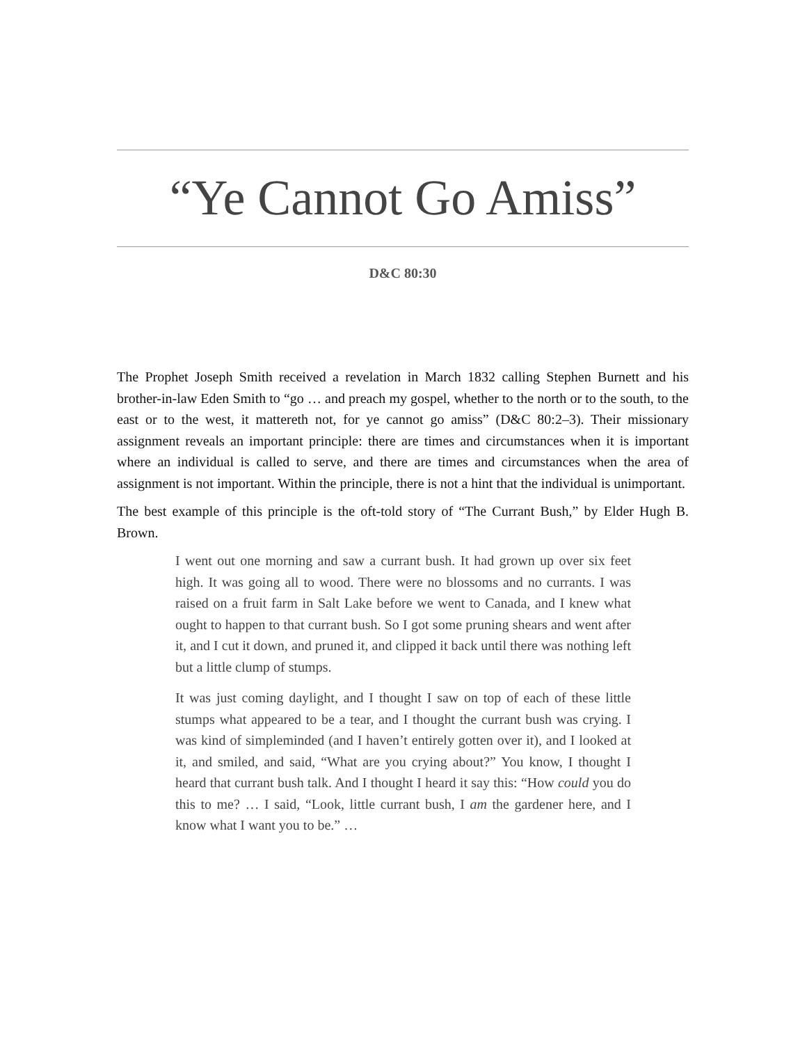“Ye Cannot Go Amiss”
D&C 80:30
The Prophet Joseph Smith received a revelation in March 1832 calling Stephen Burnett and his brother-in-law Eden Smith to “go … and preach my gospel, whether to the north or to the south, to the east or to the west, it mattereth not, for ye cannot go amiss” (D&C 80:2–3). Their missionary assignment reveals an important principle: there are times and circumstances when it is important where an individual is called to serve, and there are times and circumstances when the area of assignment is not important. Within the principle, there is not a hint that the individual is unimportant.
The best example of this principle is the oft-told story of “The Currant Bush,” by Elder Hugh B. Brown.
I went out one morning and saw a currant bush. It had grown up over six feet high. It was going all to wood. There were no blossoms and no currants. I was raised on a fruit farm in Salt Lake before we went to Canada, and I knew what ought to happen to that currant bush. So I got some pruning shears and went after it, and I cut it down, and pruned it, and clipped it back until there was nothing left but a little clump of stumps.
It was just coming daylight, and I thought I saw on top of each of these little stumps what appeared to be a tear, and I thought the currant bush was crying. I was kind of simpleminded (and I haven’t entirely gotten over it), and I looked at it, and smiled, and said, “What are you crying about?” You know, I thought I heard that currant bush talk. And I thought I heard it say this: “How could you do this to me? … I said, “Look, little currant bush, I am the gardener here, and I know what I want you to be.” …